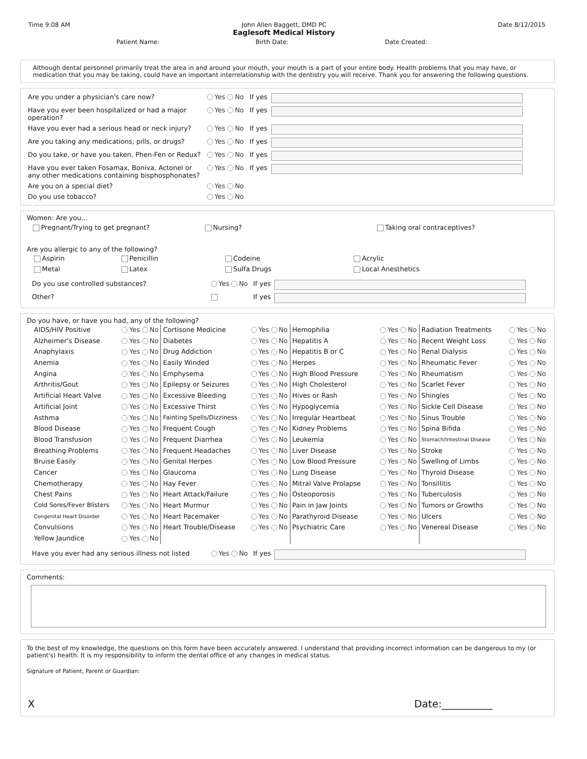Time 9:08 AM John Allen Baggett, DMD PC
Eaglesoft Medical History
Date 8/12/2015
Patient Name: Birth Date: Date Created:
Although dental personnel primarily treat the area in and around your mouth, your mouth is a part of your entire body. Health problems that you may have, or medication that you may be taking, could have an important interrelationship with the dentistry you will receive. Thank you for answering the following questions.
| Are you under a physician's care now? | Yes No | If yes | |
| Have you ever been hospitalized or had a major operation? | Yes No | If yes | |
| Have you ever had a serious head or neck injury? | Yes No | If yes | |
| Are you taking any medications, pills, or drugs? | Yes No | If yes | |
| Do you take, or have you taken, Phen-Fen or Redux? | Yes No | If yes | |
| Have you ever taken Fosamax, Boniva, Actonel or any other medications containing bisphosphonates? | Yes No | If yes | |
| Are you on a special diet? | Yes No | | |
| Do you use tobacco? | Yes No | | |
Women: Are you...
Pregnant/Trying to get pregnant? Nursing? Taking oral contraceptives?
Are you allergic to any of the following?
| Aspirin | Penicillin | Codeine | Acrylic |
| Metal | Latex | Sulfa Drugs | Local Anesthetics |
| Do you use controlled substances? | Yes No | If yes | |
| Other? | | If yes | |
Do you have, or have you had, any of the following?
AIDS/HIV Positive Yes No
Alzheimer's Disease Yes No
Anaphylaxis Yes No
Anemia Yes No
Angina Yes No
Arthritis/Gout Yes No
Artificial Heart Valve Yes No
Artificial Joint Yes No
Asthma Yes No
Blood Disease Yes No
Blood Transfusion Yes No
Breathing Problems Yes No
Bruise Easily Yes No
Cancer Yes No
Chemotherapy Yes No
Chest Pains Yes No
Cold Sores/Fever Blisters Yes No
Congenital Heart Disorder Yes No
Convulsions Yes No
Yellow Jaundice Yes No
Cortisone Medicine Yes No
Diabetes Yes No
Drug Addiction Yes No
Easily Winded Yes No
Emphysema Yes No
Epilepsy or Seizures Yes No
Excessive Bleeding Yes No
Excessive Thirst Yes No
Fainting Spells/Dizziness Yes No
Frequent Cough Yes No
Frequent Diarrhea Yes No
Frequent Headaches Yes No
Genital Herpes Yes No
Glaucoma Yes No
Hay Fever Yes No
Heart Attack/Failure Yes No
Heart Murmur Yes No
Heart Pacemaker Yes No
Heart Trouble/Disease Yes No
Hemophilia Yes No
Hepatitis A Yes No
Hepatitis B or C Yes No
Herpes Yes No
High Blood Pressure Yes No
High Cholesterol Yes No
Hives or Rash Yes No
Hypoglycemia Yes No
Irregular Heartbeat Yes No
Kidney Problems Yes No
Leukemia Yes No
Liver Disease Yes No
Low Blood Pressure Yes No
Lung Disease Yes No
Mitral Valve Prolapse Yes No
Osteoporosis Yes No
Pain in Jaw Joints Yes No
Parathyroid Disease Yes No
Psychiatric Care Yes No
Radiation Treatments Yes No
Recent Weight Loss Yes No
Renal Dialysis Yes No
Rheumatic Fever Yes No
Rheumatism Yes No
Scarlet Fever Yes No
Shingles Yes No
Sickle Cell Disease Yes No
Sinus Trouble Yes No
Spina Bifida Yes No
Stomach/Intestinal Disease Yes No
Stroke Yes No
Swelling of Limbs Yes No
Thyroid Disease Yes No
Tonsillitis Yes No
Tuberculosis Yes No
Tumors or Growths Yes No
Ulcers Yes No
Venereal Disease Yes No
| Have you ever had any serious illness not listed | Yes No | If yes | |
Comments:
To the best of my knowledge, the questions on this form have been accurately answered. I understand that providing incorrect information can be dangerous to my (or patient's) health. It is my responsibility to inform the dental office of any changes in medical status.
Signature of Patient, Parent or Guardian:
X Date:__________